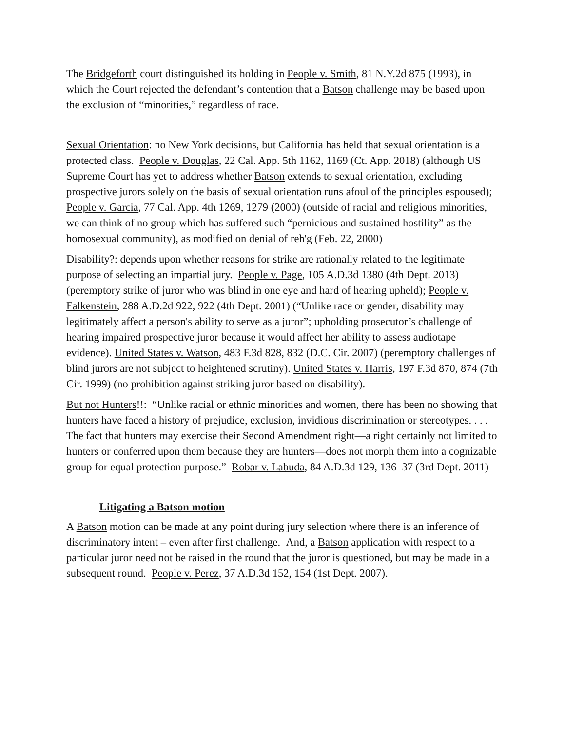The Bridgeforth court distinguished its holding in People v. Smith, 81 N.Y.2d 875 (1993), in which the Court rejected the defendant’s contention that a Batson challenge may be based upon the exclusion of “minorities,” regardless of race.
Sexual Orientation: no New York decisions, but California has held that sexual orientation is a protected class. People v. Douglas, 22 Cal. App. 5th 1162, 1169 (Ct. App. 2018) (although US Supreme Court has yet to address whether Batson extends to sexual orientation, excluding prospective jurors solely on the basis of sexual orientation runs afoul of the principles espoused); People v. Garcia, 77 Cal. App. 4th 1269, 1279 (2000) (outside of racial and religious minorities, we can think of no group which has suffered such “pernicious and sustained hostility” as the homosexual community), as modified on denial of reh'g (Feb. 22, 2000)
Disability?: depends upon whether reasons for strike are rationally related to the legitimate purpose of selecting an impartial jury. People v. Page, 105 A.D.3d 1380 (4th Dept. 2013) (peremptory strike of juror who was blind in one eye and hard of hearing upheld); People v. Falkenstein, 288 A.D.2d 922, 922 (4th Dept. 2001) (“Unlike race or gender, disability may legitimately affect a person's ability to serve as a juror”; upholding prosecutor’s challenge of hearing impaired prospective juror because it would affect her ability to assess audiotape evidence). United States v. Watson, 483 F.3d 828, 832 (D.C. Cir. 2007) (peremptory challenges of blind jurors are not subject to heightened scrutiny). United States v. Harris, 197 F.3d 870, 874 (7th Cir. 1999) (no prohibition against striking juror based on disability).
But not Hunters!!: “Unlike racial or ethnic minorities and women, there has been no showing that hunters have faced a history of prejudice, exclusion, invidious discrimination or stereotypes. . . . The fact that hunters may exercise their Second Amendment right—a right certainly not limited to hunters or conferred upon them because they are hunters—does not morph them into a cognizable group for equal protection purpose.” Robar v. Labuda, 84 A.D.3d 129, 136–37 (3rd Dept. 2011)
Litigating a Batson motion
A Batson motion can be made at any point during jury selection where there is an inference of discriminatory intent – even after first challenge. And, a Batson application with respect to a particular juror need not be raised in the round that the juror is questioned, but may be made in a subsequent round. People v. Perez, 37 A.D.3d 152, 154 (1st Dept. 2007).